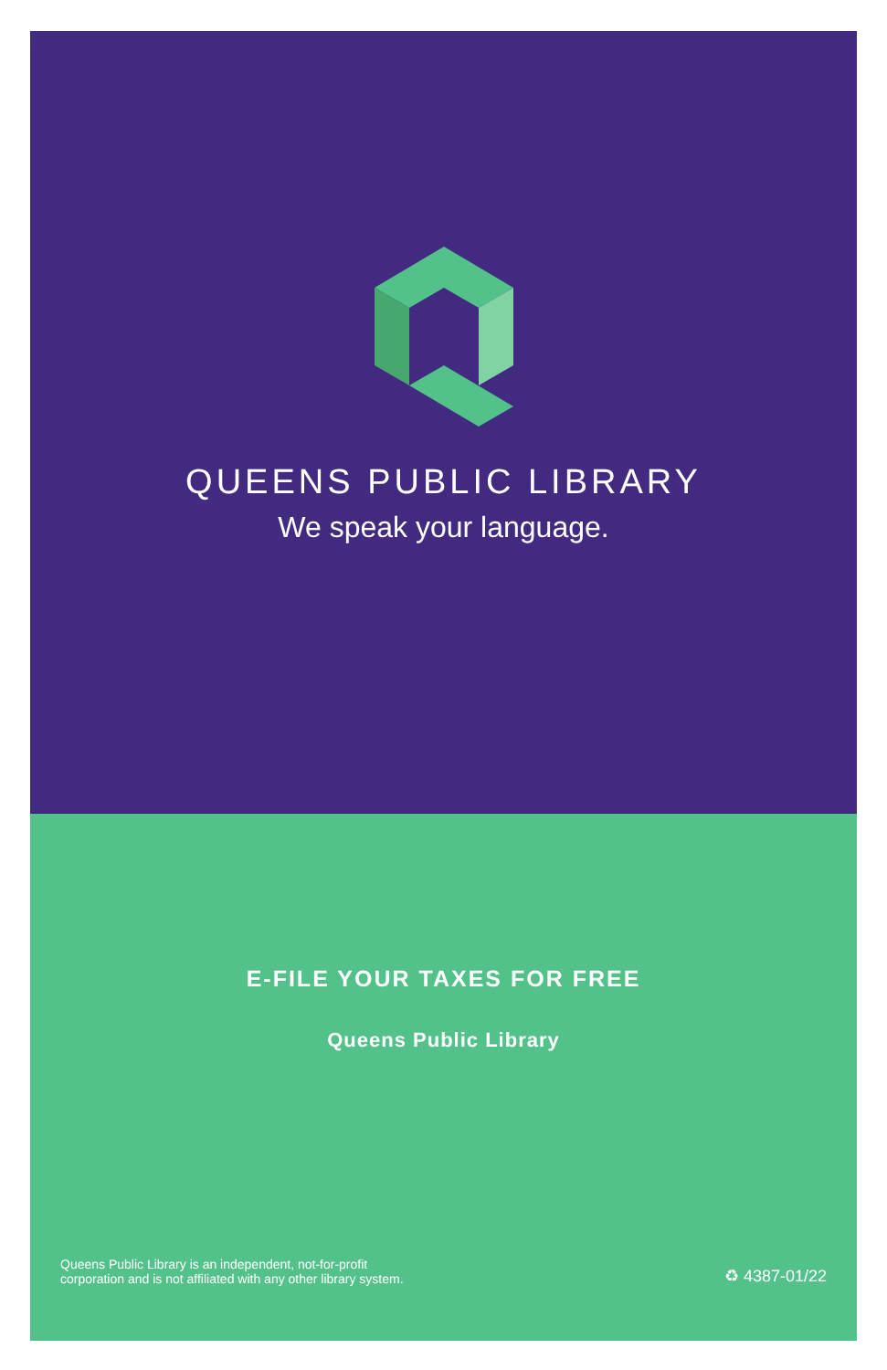QUEENS PUBLIC LIBRARY
We speak your language.
E-FILE YOUR TAXES FOR FREE
Queens Public Library
Queens Public Library is an independent, not-for-profit
corporation and is not affiliated with any other library system.
♻ 4387-01/22